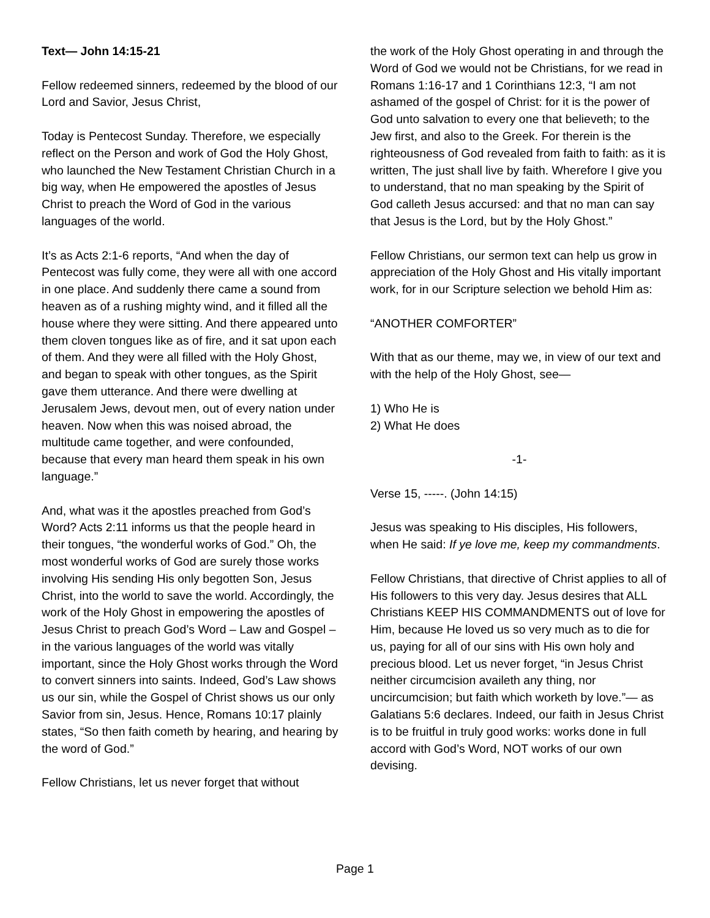Text— John 14:15-21
Fellow redeemed sinners, redeemed by the blood of our Lord and Savior, Jesus Christ,
Today is Pentecost Sunday. Therefore, we especially reflect on the Person and work of God the Holy Ghost, who launched the New Testament Christian Church in a big way, when He empowered the apostles of Jesus Christ to preach the Word of God in the various languages of the world.
It’s as Acts 2:1-6 reports, “And when the day of Pentecost was fully come, they were all with one accord in one place. And suddenly there came a sound from heaven as of a rushing mighty wind, and it filled all the house where they were sitting. And there appeared unto them cloven tongues like as of fire, and it sat upon each of them. And they were all filled with the Holy Ghost, and began to speak with other tongues, as the Spirit gave them utterance. And there were dwelling at Jerusalem Jews, devout men, out of every nation under heaven. Now when this was noised abroad, the multitude came together, and were confounded, because that every man heard them speak in his own language.”
And, what was it the apostles preached from God’s Word? Acts 2:11 informs us that the people heard in their tongues, “the wonderful works of God.” Oh, the most wonderful works of God are surely those works involving His sending His only begotten Son, Jesus Christ, into the world to save the world. Accordingly, the work of the Holy Ghost in empowering the apostles of Jesus Christ to preach God’s Word – Law and Gospel – in the various languages of the world was vitally important, since the Holy Ghost works through the Word to convert sinners into saints. Indeed, God’s Law shows us our sin, while the Gospel of Christ shows us our only Savior from sin, Jesus. Hence, Romans 10:17 plainly states, “So then faith cometh by hearing, and hearing by the word of God.”
Fellow Christians, let us never forget that without
the work of the Holy Ghost operating in and through the Word of God we would not be Christians, for we read in Romans 1:16-17 and 1 Corinthians 12:3, “I am not ashamed of the gospel of Christ: for it is the power of God unto salvation to every one that believeth; to the Jew first, and also to the Greek. For therein is the righteousness of God revealed from faith to faith: as it is written, The just shall live by faith. Wherefore I give you to understand, that no man speaking by the Spirit of God calleth Jesus accursed: and that no man can say that Jesus is the Lord, but by the Holy Ghost.”
Fellow Christians, our sermon text can help us grow in appreciation of the Holy Ghost and His vitally important work, for in our Scripture selection we behold Him as:
“ANOTHER COMFORTER”
With that as our theme, may we, in view of our text and with the help of the Holy Ghost, see—
1) Who He is
2) What He does
-1-
Verse 15, -----. (John 14:15)
Jesus was speaking to His disciples, His followers, when He said: If ye love me, keep my commandments.
Fellow Christians, that directive of Christ applies to all of His followers to this very day. Jesus desires that ALL Christians KEEP HIS COMMANDMENTS out of love for Him, because He loved us so very much as to die for us, paying for all of our sins with His own holy and precious blood. Let us never forget, “in Jesus Christ neither circumcision availeth any thing, nor uncircumcision; but faith which worketh by love.”— as Galatians 5:6 declares. Indeed, our faith in Jesus Christ is to be fruitful in truly good works: works done in full accord with God’s Word, NOT works of our own devising.
Page 1